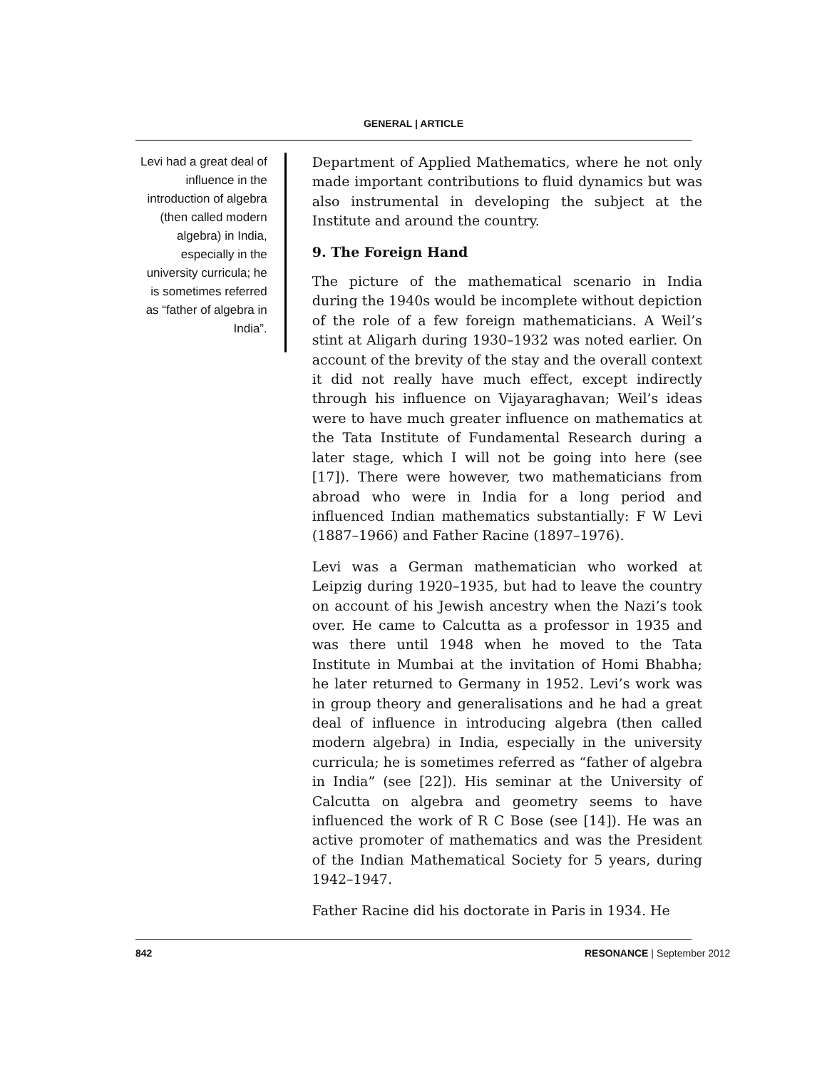GENERAL | ARTICLE
Levi had a great deal of influence in the introduction of algebra (then called modern algebra) in India, especially in the university curricula; he is sometimes referred as “father of algebra in India”.
Department of Applied Mathematics, where he not only made important contributions to fluid dynamics but was also instrumental in developing the subject at the Institute and around the country.
9. The Foreign Hand
The picture of the mathematical scenario in India during the 1940s would be incomplete without depiction of the role of a few foreign mathematicians. A Weil’s stint at Aligarh during 1930–1932 was noted earlier. On account of the brevity of the stay and the overall context it did not really have much effect, except indirectly through his influence on Vijayaraghavan; Weil’s ideas were to have much greater influence on mathematics at the Tata Institute of Fundamental Research during a later stage, which I will not be going into here (see [17]). There were however, two mathematicians from abroad who were in India for a long period and influenced Indian mathematics substantially: F W Levi (1887–1966) and Father Racine (1897–1976).
Levi was a German mathematician who worked at Leipzig during 1920–1935, but had to leave the country on account of his Jewish ancestry when the Nazi’s took over. He came to Calcutta as a professor in 1935 and was there until 1948 when he moved to the Tata Institute in Mumbai at the invitation of Homi Bhabha; he later returned to Germany in 1952. Levi’s work was in group theory and generalisations and he had a great deal of influence in introducing algebra (then called modern algebra) in India, especially in the university curricula; he is sometimes referred as “father of algebra in India” (see [22]). His seminar at the University of Calcutta on algebra and geometry seems to have influenced the work of R C Bose (see [14]). He was an active promoter of mathematics and was the President of the Indian Mathematical Society for 5 years, during 1942–1947.
Father Racine did his doctorate in Paris in 1934. He
842 RESONANCE | September 2012